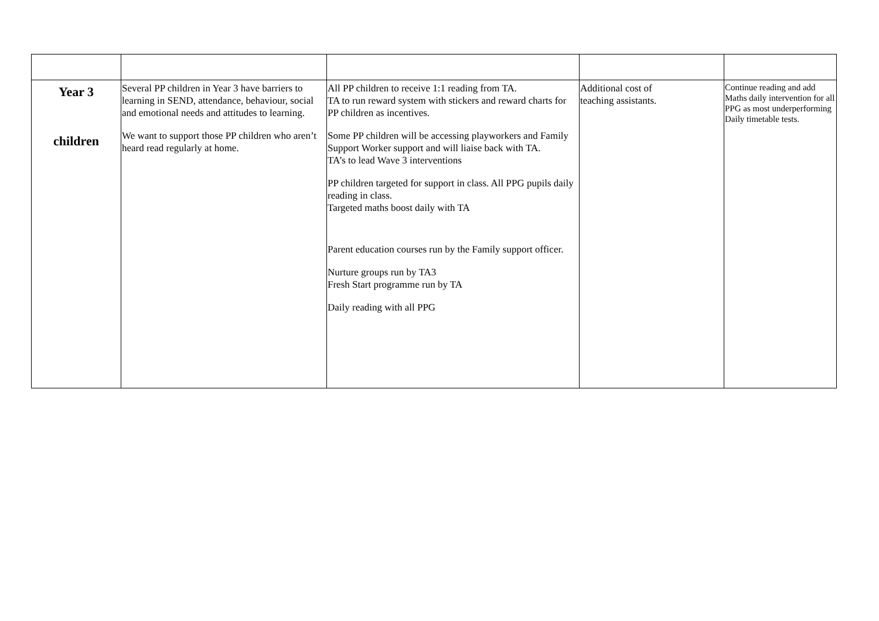| Year 3 children | Several PP children in Year 3 have barriers to learning in SEND, attendance, behaviour, social and emotional needs and attitudes to learning. We want to support those PP children who aren’t heard read regularly at home. | All PP children to receive 1:1 reading from TA. TA to run reward system with stickers and reward charts for PP children as incentives. Some PP children will be accessing playworkers and Family Support Worker support and will liaise back with TA. TA’s to lead Wave 3 interventions PP children targeted for support in class. All PPG pupils daily reading in class. Targeted maths boost daily with TA Parent education courses run by the Family support officer. Nurture groups run by TA3 Fresh Start programme run by TA Daily reading with all PPG | Additional cost of teaching assistants. | Continue reading and add Maths daily intervention for all PPG as most underperforming Daily timetable tests. |